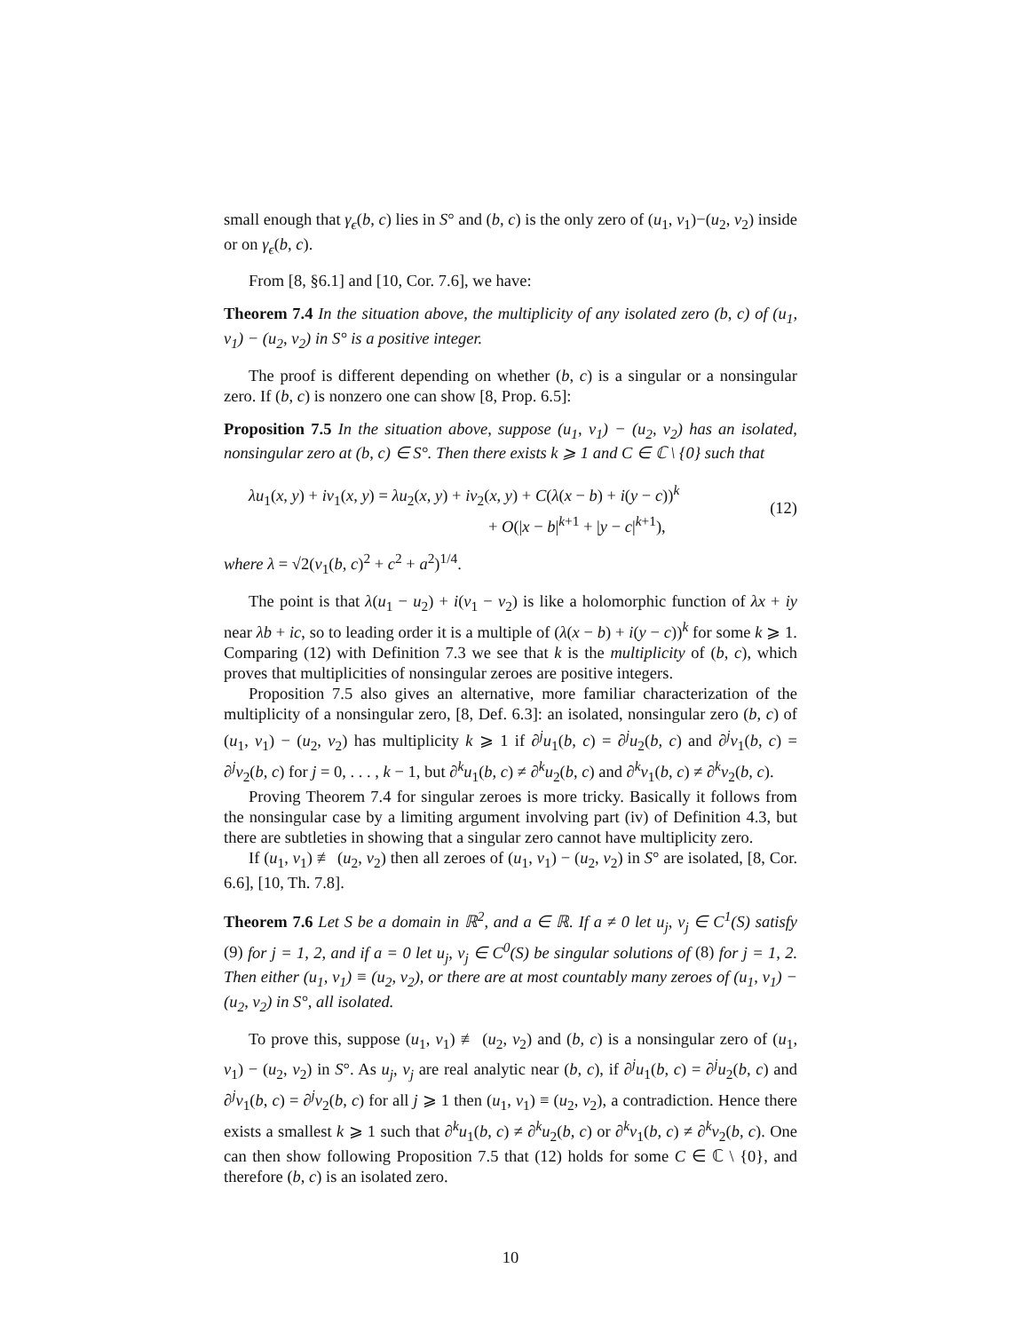small enough that γ<sub>ϵ</sub>(b, c) lies in S° and (b, c) is the only zero of (u<sub>1</sub>, v<sub>1</sub>)−(u<sub>2</sub>, v<sub>2</sub>) inside or on γ<sub>ϵ</sub>(b, c).
From [8, §6.1] and [10, Cor. 7.6], we have:
Theorem 7.4 In the situation above, the multiplicity of any isolated zero (b, c) of (u<sub>1</sub>, v<sub>1</sub>) − (u<sub>2</sub>, v<sub>2</sub>) in S° is a positive integer.
The proof is different depending on whether (b, c) is a singular or a nonsingular zero. If (b, c) is nonzero one can show [8, Prop. 6.5]:
Proposition 7.5 In the situation above, suppose (u<sub>1</sub>, v<sub>1</sub>) − (u<sub>2</sub>, v<sub>2</sub>) has an isolated, nonsingular zero at (b, c) ∈ S°. Then there exists k ⩾ 1 and C ∈ ℂ \ {0} such that
λu<sub>1</sub>(x, y) + iv<sub>1</sub>(x, y) = λu<sub>2</sub>(x, y) + iv<sub>2</sub>(x, y) + C(λ(x − b) + i(y − c))<sup>k</sup>
+ O(|x − b|<sup>k+1</sup> + |y − c|<sup>k+1</sup>),
(12)
where λ = √2(v<sub>1</sub>(b, c)<sup>2</sup> + c<sup>2</sup> + a<sup>2</sup>)<sup>1/4</sup>.
The point is that λ(u<sub>1</sub> − u<sub>2</sub>) + i(v<sub>1</sub> − v<sub>2</sub>) is like a holomorphic function of λx + iy near λb + ic, so to leading order it is a multiple of (λ(x − b) + i(y − c))<sup>k</sup> for some k ⩾ 1. Comparing (12) with Definition 7.3 we see that k is the multiplicity of (b, c), which proves that multiplicities of nonsingular zeroes are positive integers.
Proposition 7.5 also gives an alternative, more familiar characterization of the multiplicity of a nonsingular zero, [8, Def. 6.3]: an isolated, nonsingular zero (b, c) of (u<sub>1</sub>, v<sub>1</sub>) − (u<sub>2</sub>, v<sub>2</sub>) has multiplicity k ⩾ 1 if ∂<sup>j</sup>u<sub>1</sub>(b, c) = ∂<sup>j</sup>u<sub>2</sub>(b, c) and ∂<sup>j</sup>v<sub>1</sub>(b, c) = ∂<sup>j</sup>v<sub>2</sub>(b, c) for j = 0, . . . , k − 1, but ∂<sup>k</sup>u<sub>1</sub>(b, c) ≠ ∂<sup>k</sup>u<sub>2</sub>(b, c) and ∂<sup>k</sup>v<sub>1</sub>(b, c) ≠ ∂<sup>k</sup>v<sub>2</sub>(b, c).
Proving Theorem 7.4 for singular zeroes is more tricky. Basically it follows from the nonsingular case by a limiting argument involving part (iv) of Definition 4.3, but there are subtleties in showing that a singular zero cannot have multiplicity zero.
If (u<sub>1</sub>, v<sub>1</sub>) ≢ (u<sub>2</sub>, v<sub>2</sub>) then all zeroes of (u<sub>1</sub>, v<sub>1</sub>) − (u<sub>2</sub>, v<sub>2</sub>) in S° are isolated, [8, Cor. 6.6], [10, Th. 7.8].
Theorem 7.6 Let S be a domain in ℝ<sup>2</sup>, and a ∈ ℝ. If a ≠ 0 let u<sub>j</sub>, v<sub>j</sub> ∈ C<sup>1</sup>(S) satisfy (9) for j = 1, 2, and if a = 0 let u<sub>j</sub>, v<sub>j</sub> ∈ C<sup>0</sup>(S) be singular solutions of (8) for j = 1, 2. Then either (u<sub>1</sub>, v<sub>1</sub>) ≡ (u<sub>2</sub>, v<sub>2</sub>), or there are at most countably many zeroes of (u<sub>1</sub>, v<sub>1</sub>) − (u<sub>2</sub>, v<sub>2</sub>) in S°, all isolated.
To prove this, suppose (u<sub>1</sub>, v<sub>1</sub>) ≢ (u<sub>2</sub>, v<sub>2</sub>) and (b, c) is a nonsingular zero of (u<sub>1</sub>, v<sub>1</sub>) − (u<sub>2</sub>, v<sub>2</sub>) in S°. As u<sub>j</sub>, v<sub>j</sub> are real analytic near (b, c), if ∂<sup>j</sup>u<sub>1</sub>(b, c) = ∂<sup>j</sup>u<sub>2</sub>(b, c) and ∂<sup>j</sup>v<sub>1</sub>(b, c) = ∂<sup>j</sup>v<sub>2</sub>(b, c) for all j ⩾ 1 then (u<sub>1</sub>, v<sub>1</sub>) ≡ (u<sub>2</sub>, v<sub>2</sub>), a contradiction. Hence there exists a smallest k ⩾ 1 such that ∂<sup>k</sup>u<sub>1</sub>(b, c) ≠ ∂<sup>k</sup>u<sub>2</sub>(b, c) or ∂<sup>k</sup>v<sub>1</sub>(b, c) ≠ ∂<sup>k</sup>v<sub>2</sub>(b, c). One can then show following Proposition 7.5 that (12) holds for some C ∈ ℂ \ {0}, and therefore (b, c) is an isolated zero.
10